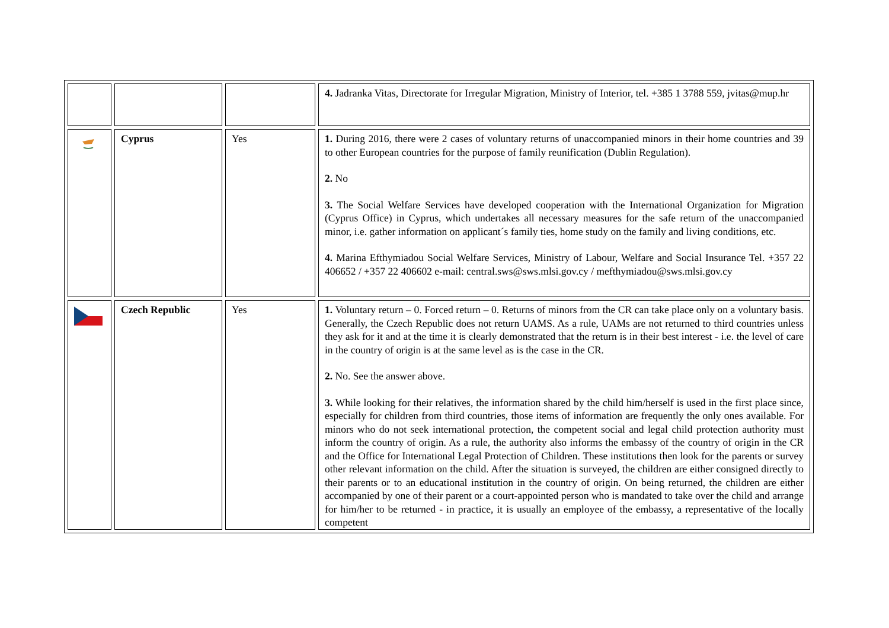| | | | 4. Jadranka Vitas, Directorate for Irregular Migration, Ministry of Interior, tel. +385 1 3788 559, jvitas@mup.hr |
| | Cyprus | Yes | 1. During 2016, there were 2 cases of voluntary returns of unaccompanied minors in their home countries and 39 to other European countries for the purpose of family reunification (Dublin Regulation). 2. No 3. The Social Welfare Services have developed cooperation with the International Organization for Migration (Cyprus Office) in Cyprus, which undertakes all necessary measures for the safe return of the unaccompanied minor, i.e. gather information on applicant´s family ties, home study on the family and living conditions, etc. 4. Marina Efthymiadou Social Welfare Services, Ministry of Labour, Welfare and Social Insurance Tel. +357 22 406652 / +357 22 406602 e-mail: central.sws@sws.mlsi.gov.cy / mefthymiadou@sws.mlsi.gov.cy |
| | Czech Republic | Yes | 1. Voluntary return – 0. Forced return – 0. Returns of minors from the CR can take place only on a voluntary basis. Generally, the Czech Republic does not return UAMS. As a rule, UAMs are not returned to third countries unless they ask for it and at the time it is clearly demonstrated that the return is in their best interest - i.e. the level of care in the country of origin is at the same level as is the case in the CR. 2. No. See the answer above. 3. While looking for their relatives, the information shared by the child him/herself is used in the first place since, especially for children from third countries, those items of information are frequently the only ones available. For minors who do not seek international protection, the competent social and legal child protection authority must inform the country of origin. As a rule, the authority also informs the embassy of the country of origin in the CR and the Office for International Legal Protection of Children. These institutions then look for the parents or survey other relevant information on the child. After the situation is surveyed, the children are either consigned directly to their parents or to an educational institution in the country of origin. On being returned, the children are either accompanied by one of their parent or a court-appointed person who is mandated to take over the child and arrange for him/her to be returned - in practice, it is usually an employee of the embassy, a representative of the locally competent |